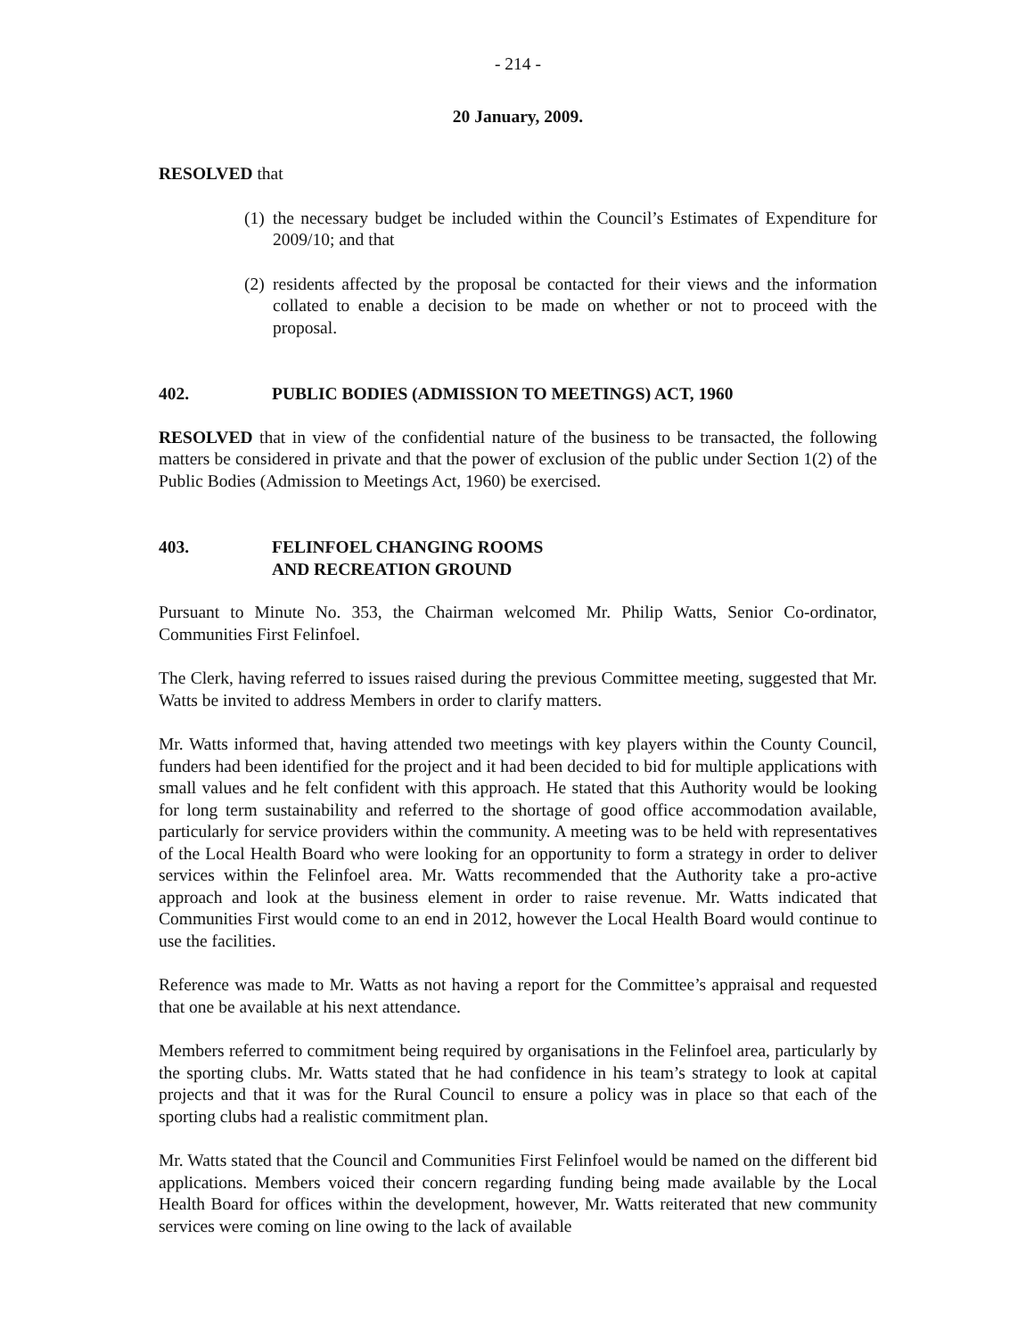- 214 -
20 January, 2009.
RESOLVED that
(1)
the necessary budget be included within the Council’s Estimates of Expenditure for 2009/10; and that
(2)
residents affected by the proposal be contacted for their views and the information collated to enable a decision to be made on whether or not to proceed with the proposal.
402. PUBLIC BODIES (ADMISSION TO MEETINGS) ACT, 1960
RESOLVED that in view of the confidential nature of the business to be transacted, the following matters be considered in private and that the power of exclusion of the public under Section 1(2) of the Public Bodies (Admission to Meetings Act, 1960) be exercised.
403. FELINFOEL CHANGING ROOMS
AND RECREATION GROUND
Pursuant to Minute No. 353, the Chairman welcomed Mr. Philip Watts, Senior Co-ordinator, Communities First Felinfoel.
The Clerk, having referred to issues raised during the previous Committee meeting, suggested that Mr. Watts be invited to address Members in order to clarify matters.
Mr. Watts informed that, having attended two meetings with key players within the County Council, funders had been identified for the project and it had been decided to bid for multiple applications with small values and he felt confident with this approach. He stated that this Authority would be looking for long term sustainability and referred to the shortage of good office accommodation available, particularly for service providers within the community. A meeting was to be held with representatives of the Local Health Board who were looking for an opportunity to form a strategy in order to deliver services within the Felinfoel area. Mr. Watts recommended that the Authority take a pro-active approach and look at the business element in order to raise revenue. Mr. Watts indicated that Communities First would come to an end in 2012, however the Local Health Board would continue to use the facilities.
Reference was made to Mr. Watts as not having a report for the Committee’s appraisal and requested that one be available at his next attendance.
Members referred to commitment being required by organisations in the Felinfoel area, particularly by the sporting clubs. Mr. Watts stated that he had confidence in his team’s strategy to look at capital projects and that it was for the Rural Council to ensure a policy was in place so that each of the sporting clubs had a realistic commitment plan.
Mr. Watts stated that the Council and Communities First Felinfoel would be named on the different bid applications. Members voiced their concern regarding funding being made available by the Local Health Board for offices within the development, however, Mr. Watts reiterated that new community services were coming on line owing to the lack of available